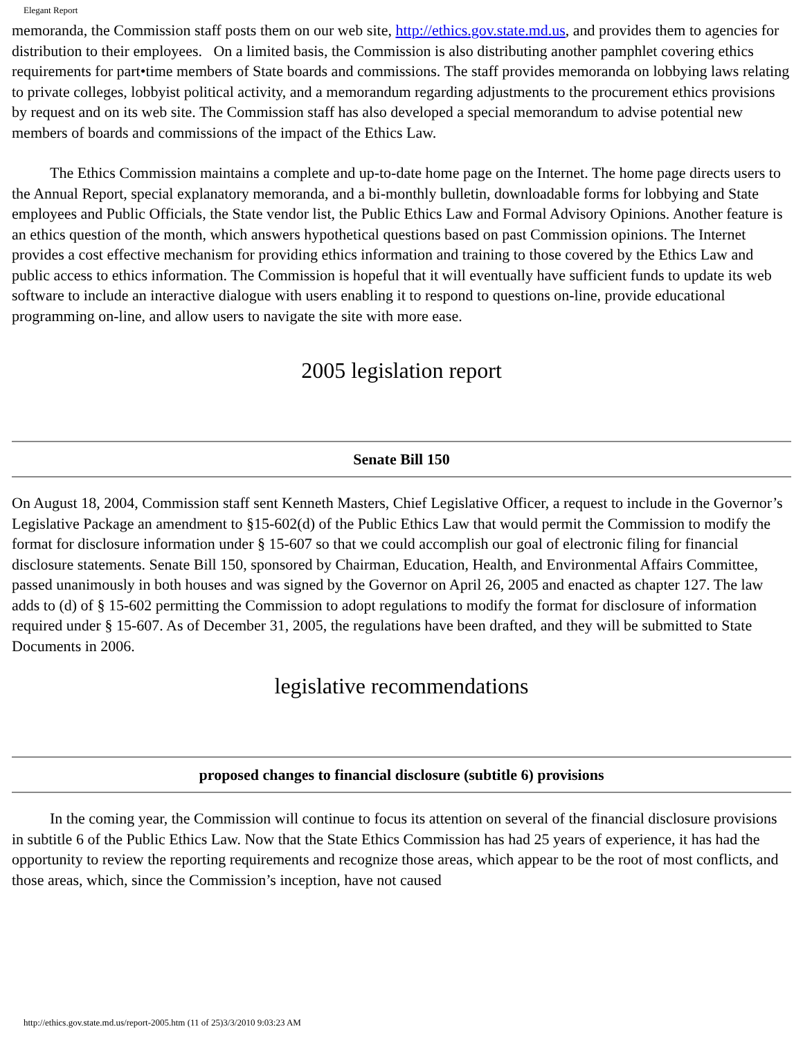Elegant Report
memoranda, the Commission staff posts them on our web site, http://ethics.gov.state.md.us, and provides them to agencies for distribution to their employees. On a limited basis, the Commission is also distributing another pamphlet covering ethics requirements for part•time members of State boards and commissions. The staff provides memoranda on lobbying laws relating to private colleges, lobbyist political activity, and a memorandum regarding adjustments to the procurement ethics provisions by request and on its web site. The Commission staff has also developed a special memorandum to advise potential new members of boards and commissions of the impact of the Ethics Law.
The Ethics Commission maintains a complete and up-to-date home page on the Internet. The home page directs users to the Annual Report, special explanatory memoranda, and a bi-monthly bulletin, downloadable forms for lobbying and State employees and Public Officials, the State vendor list, the Public Ethics Law and Formal Advisory Opinions. Another feature is an ethics question of the month, which answers hypothetical questions based on past Commission opinions. The Internet provides a cost effective mechanism for providing ethics information and training to those covered by the Ethics Law and public access to ethics information. The Commission is hopeful that it will eventually have sufficient funds to update its web software to include an interactive dialogue with users enabling it to respond to questions on-line, provide educational programming on-line, and allow users to navigate the site with more ease.
2005 legislation report
Senate Bill 150
On August 18, 2004, Commission staff sent Kenneth Masters, Chief Legislative Officer, a request to include in the Governor’s Legislative Package an amendment to §15-602(d) of the Public Ethics Law that would permit the Commission to modify the format for disclosure information under § 15-607 so that we could accomplish our goal of electronic filing for financial disclosure statements. Senate Bill 150, sponsored by Chairman, Education, Health, and Environmental Affairs Committee, passed unanimously in both houses and was signed by the Governor on April 26, 2005 and enacted as chapter 127. The law adds to (d) of § 15-602 permitting the Commission to adopt regulations to modify the format for disclosure of information required under § 15-607. As of December 31, 2005, the regulations have been drafted, and they will be submitted to State Documents in 2006.
legislative recommendations
proposed changes to financial disclosure (subtitle 6) provisions
In the coming year, the Commission will continue to focus its attention on several of the financial disclosure provisions in subtitle 6 of the Public Ethics Law. Now that the State Ethics Commission has had 25 years of experience, it has had the opportunity to review the reporting requirements and recognize those areas, which appear to be the root of most conflicts, and those areas, which, since the Commission’s inception, have not caused
http://ethics.gov.state.md.us/report-2005.htm (11 of 25)3/3/2010 9:03:23 AM